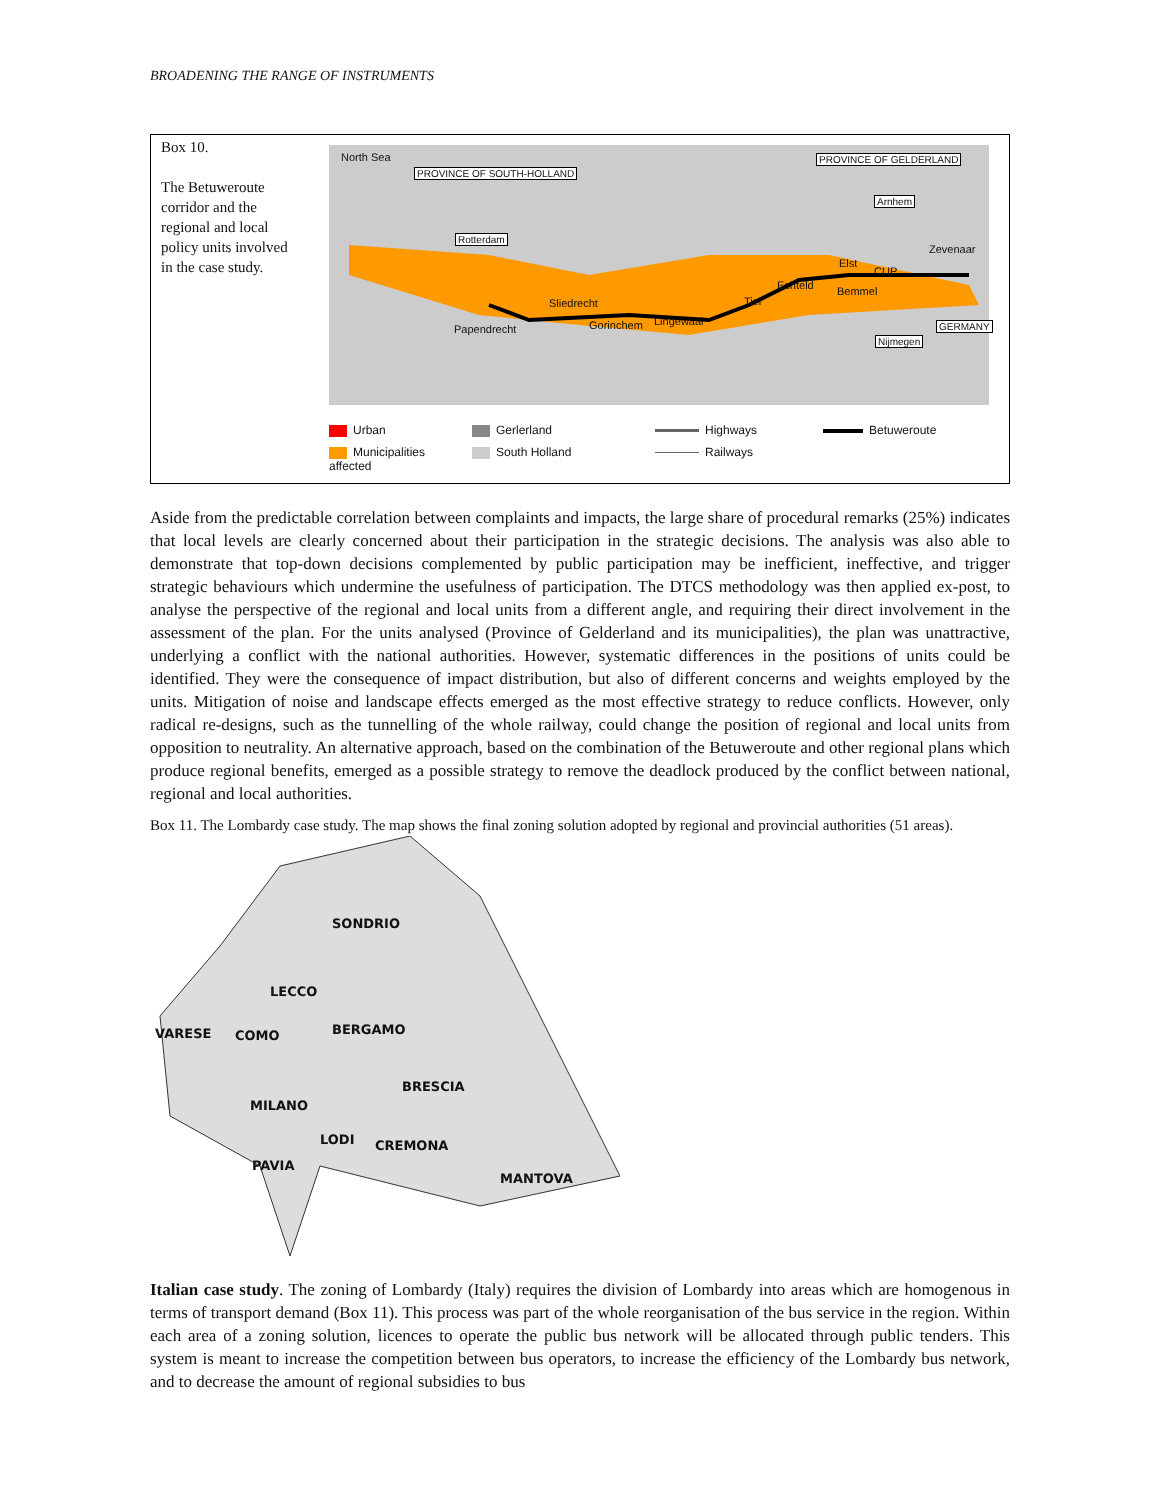BROADENING THE RANGE OF INSTRUMENTS
Box 10.
The Betuweroute corridor and the regional and local policy units involved in the case study.
North Sea
PROVINCE OF SOUTH-HOLLAND
PROVINCE OF GELDERLAND
Arnhem
Rotterdam
Zevenaar
Elst
CUP
Echteld Bemmel
Sliedrecht Tiel
GERMANY Papendrecht Gorinchem Lingewaal
Nijmegen
Urban
Gerlerland
Highways
Betuweroute
Municipalities affected
South Holland
Railways
Aside from the predictable correlation between complaints and impacts, the large share of procedural remarks (25%) indicates that local levels are clearly concerned about their participation in the strategic decisions. The analysis was also able to demonstrate that top-down decisions complemented by public participation may be inefficient, ineffective, and trigger strategic behaviours which undermine the usefulness of participation. The DTCS methodology was then applied ex-post, to analyse the perspective of the regional and local units from a different angle, and requiring their direct involvement in the assessment of the plan. For the units analysed (Province of Gelderland and its municipalities), the plan was unattractive, underlying a conflict with the national authorities. However, systematic differences in the positions of units could be identified. They were the consequence of impact distribution, but also of different concerns and weights employed by the units. Mitigation of noise and landscape effects emerged as the most effective strategy to reduce conflicts. However, only radical re-designs, such as the tunnelling of the whole railway, could change the position of regional and local units from opposition to neutrality. An alternative approach, based on the combination of the Betuweroute and other regional plans which produce regional benefits, emerged as a possible strategy to remove the deadlock produced by the conflict between national, regional and local authorities.
Box 11. The Lombardy case study. The map shows the final zoning solution adopted by regional and provincial authorities (51 areas).
SONDRIO
LECCO
VARESE COMO BERGAMO
BRESCIA
MILANO
LODI CREMONA
PAVIA
MANTOVA
Italian case study. The zoning of Lombardy (Italy) requires the division of Lombardy into areas which are homogenous in terms of transport demand (Box 11). This process was part of the whole reorganisation of the bus service in the region. Within each area of a zoning solution, licences to operate the public bus network will be allocated through public tenders. This system is meant to increase the competition between bus operators, to increase the efficiency of the Lombardy bus network, and to decrease the amount of regional subsidies to bus